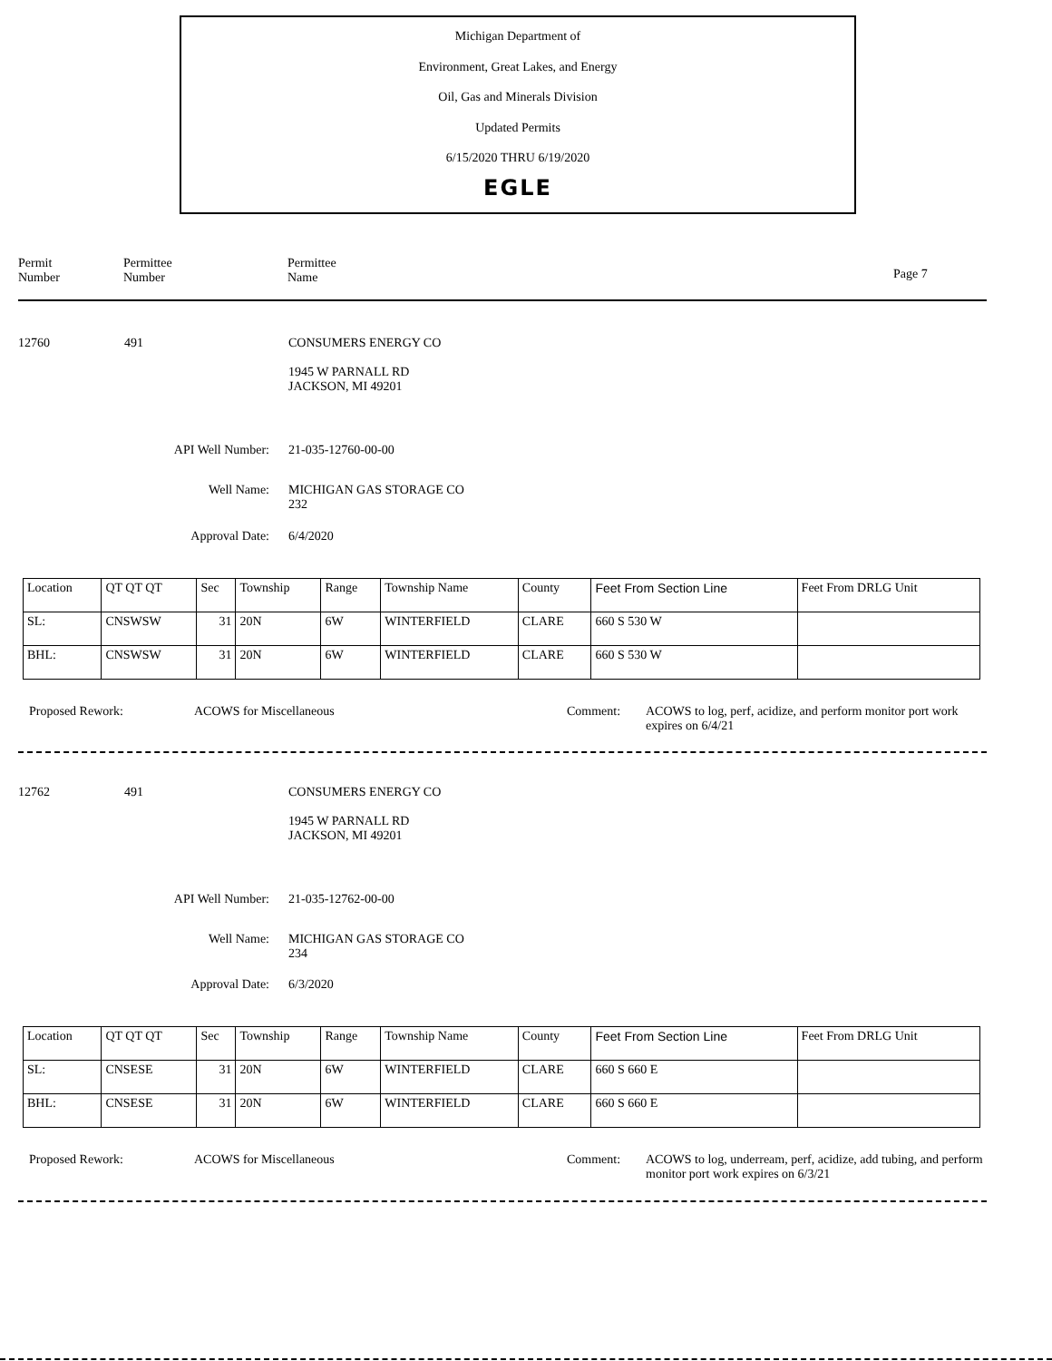Michigan Department of
Environment, Great Lakes, and Energy
Oil, Gas and Minerals Division
Updated Permits
6/15/2020 THRU 6/19/2020
EGLE
Permit
Number
Permittee
Number
Permittee
Name
Page 7
12760 491
CONSUMERS ENERGY CO
1945 W PARNALL RD
JACKSON, MI 49201
API Well Number: 21-035-12760-00-00
Well Name:
MICHIGAN GAS STORAGE CO
232
Approval Date: 6/4/2020
| Location | QT QT QT | Sec | Township | Range | Township Name | County | Feet From Section Line | Feet From DRLG Unit |
| SL: | CNSWSW | 31 | 20N | 6W | WINTERFIELD | CLARE | 660 S 530 W | |
| BHL: | CNSWSW | 31 | 20N | 6W | WINTERFIELD | CLARE | 660 S 530 W | |
Proposed Rework: ACOWS for Miscellaneous Comment:
ACOWS to log, perf, acidize, and perform monitor port work expires on 6/4/21
12762 491
CONSUMERS ENERGY CO
1945 W PARNALL RD
JACKSON, MI 49201
API Well Number: 21-035-12762-00-00
Well Name:
MICHIGAN GAS STORAGE CO
234
Approval Date: 6/3/2020
| Location | QT QT QT | Sec | Township | Range | Township Name | County | Feet From Section Line | Feet From DRLG Unit |
| SL: | CNSESE | 31 | 20N | 6W | WINTERFIELD | CLARE | 660 S 660 E | |
| BHL: | CNSESE | 31 | 20N | 6W | WINTERFIELD | CLARE | 660 S 660 E | |
Proposed Rework: ACOWS for Miscellaneous Comment:
ACOWS to log, underream, perf, acidize, add tubing, and perform monitor port work expires on 6/3/21